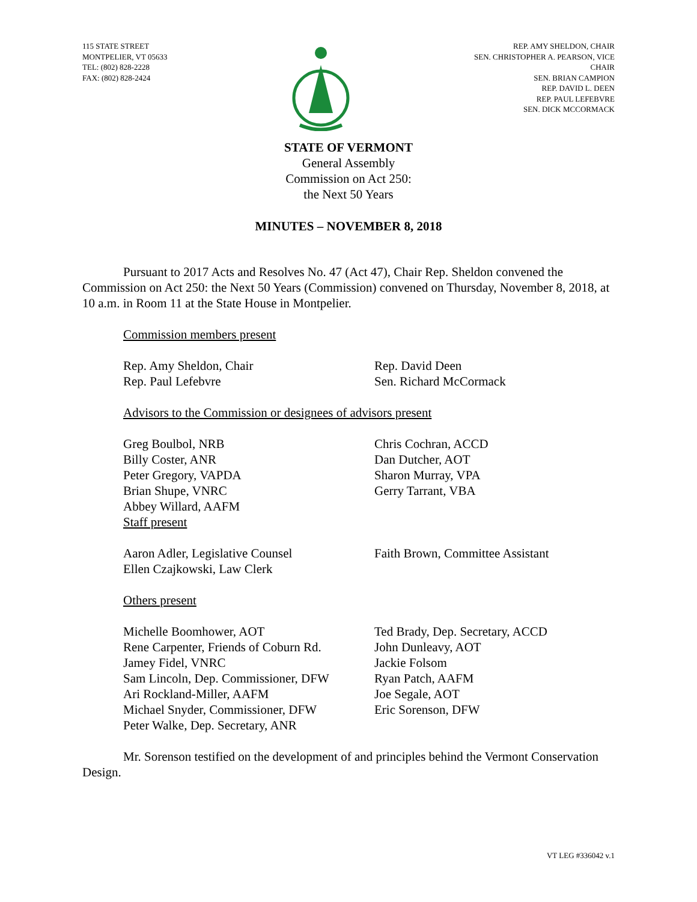115 STATE STREET
MONTPELIER, VT 05633
TEL: (802) 828-2228
FAX: (802) 828-2424
REP. AMY SHELDON, CHAIR
SEN. CHRISTOPHER A. PEARSON, VICE
CHAIR
SEN. BRIAN CAMPION
REP. DAVID L. DEEN
REP. PAUL LEFEBVRE
SEN. DICK MCCORMACK
STATE OF VERMONT
General Assembly
Commission on Act 250:
the Next 50 Years
MINUTES – NOVEMBER 8, 2018
Pursuant to 2017 Acts and Resolves No. 47 (Act 47), Chair Rep. Sheldon convened the Commission on Act 250: the Next 50 Years (Commission) convened on Thursday, November 8, 2018, at 10 a.m. in Room 11 at the State House in Montpelier.
Commission members present
Rep. Amy Sheldon, Chair
Rep. Paul Lefebvre
Rep. David Deen
Sen. Richard McCormack
Advisors to the Commission or designees of advisors present
Greg Boulbol, NRB
Billy Coster, ANR
Peter Gregory, VAPDA
Brian Shupe, VNRC
Abbey Willard, AAFM
Staff present
Chris Cochran, ACCD
Dan Dutcher, AOT
Sharon Murray, VPA
Gerry Tarrant, VBA
Aaron Adler, Legislative Counsel
Ellen Czajkowski, Law Clerk
Faith Brown, Committee Assistant
Others present
Michelle Boomhower, AOT
Rene Carpenter, Friends of Coburn Rd.
Jamey Fidel, VNRC
Sam Lincoln, Dep. Commissioner, DFW
Ari Rockland-Miller, AAFM
Michael Snyder, Commissioner, DFW
Peter Walke, Dep. Secretary, ANR
Ted Brady, Dep. Secretary, ACCD
John Dunleavy, AOT
Jackie Folsom
Ryan Patch, AAFM
Joe Segale, AOT
Eric Sorenson, DFW
Mr. Sorenson testified on the development of and principles behind the Vermont Conservation Design.
VT LEG #336042 v.1